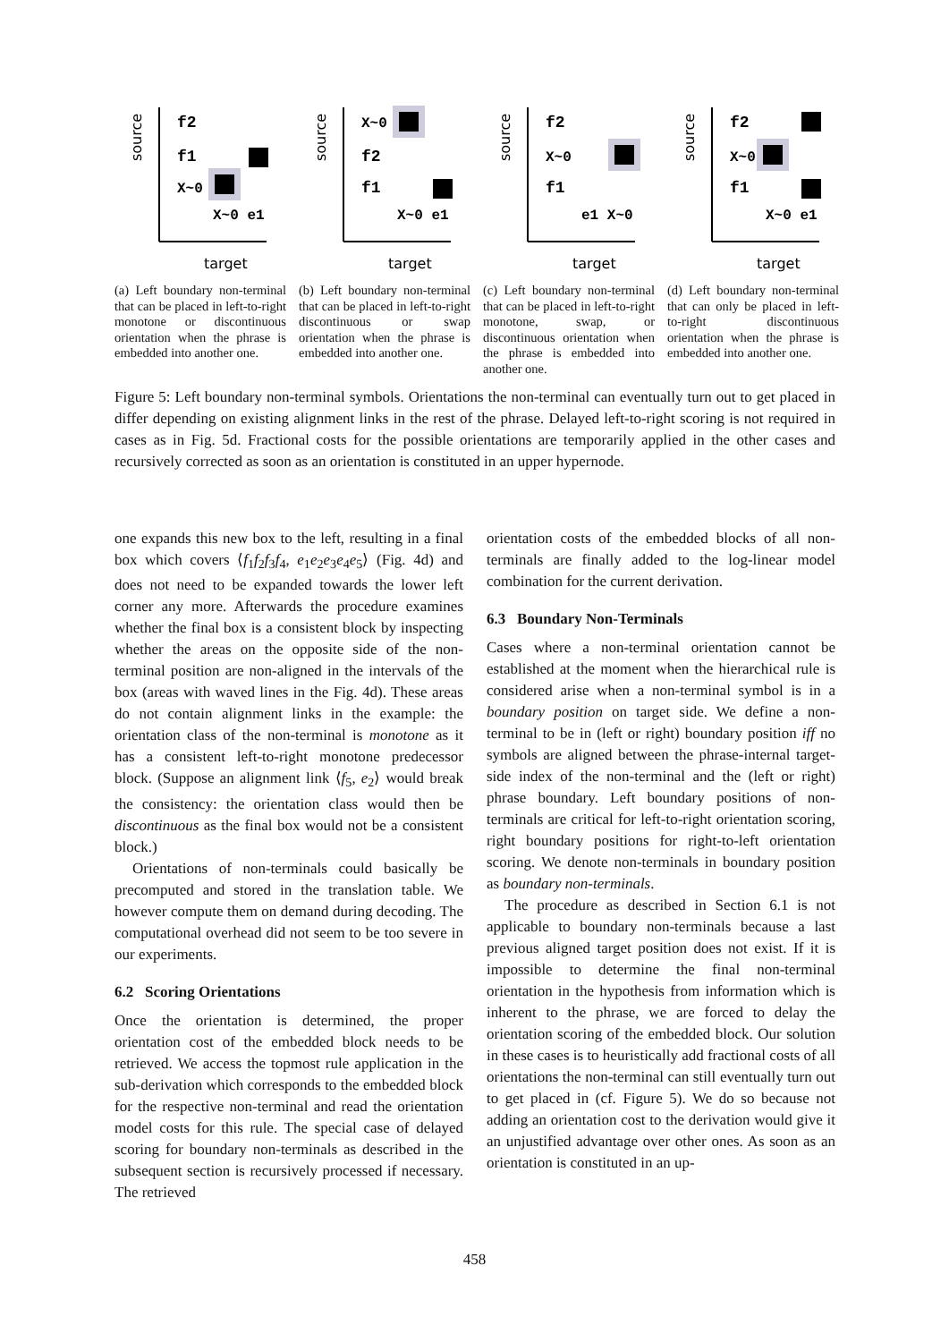source
f2
f1
X~0
X~0 e1
target
(a) Left boundary non-terminal that can be placed in left-to-right monotone or discontinuous orientation when the phrase is embedded into another one.
source
X~0
f2
f1
X~0 e1
target
(b) Left boundary non-terminal that can be placed in left-to-right discontinuous or swap orientation when the phrase is embedded into another one.
source
f2
X~0
f1
e1 X~0
target
(c) Left boundary non-terminal that can be placed in left-to-right monotone, swap, or discontinuous orientation when the phrase is embedded into another one.
source
f2
X~0
f1
X~0 e1
target
(d) Left boundary non-terminal that can only be placed in left-to-right discontinuous orientation when the phrase is embedded into another one.
Figure 5: Left boundary non-terminal symbols. Orientations the non-terminal can eventually turn out to get placed in differ depending on existing alignment links in the rest of the phrase. Delayed left-to-right scoring is not required in cases as in Fig. 5d. Fractional costs for the possible orientations are temporarily applied in the other cases and recursively corrected as soon as an orientation is constituted in an upper hypernode.
one expands this new box to the left, resulting in a final box which covers ⟨f<sub>1</sub>f<sub>2</sub>f<sub>3</sub>f<sub>4</sub>, e<sub>1</sub>e<sub>2</sub>e<sub>3</sub>e<sub>4</sub>e<sub>5</sub>⟩ (Fig. 4d) and does not need to be expanded towards the lower left corner any more. Afterwards the procedure examines whether the final box is a consistent block by inspecting whether the areas on the opposite side of the non-terminal position are non-aligned in the intervals of the box (areas with waved lines in the Fig. 4d). These areas do not contain alignment links in the example: the orientation class of the non-terminal is monotone as it has a consistent left-to-right monotone predecessor block. (Suppose an alignment link ⟨f<sub>5</sub>, e<sub>2</sub>⟩ would break the consistency: the orientation class would then be discontinuous as the final box would not be a consistent block.)
Orientations of non-terminals could basically be precomputed and stored in the translation table. We however compute them on demand during decoding. The computational overhead did not seem to be too severe in our experiments.
6.2 Scoring Orientations
Once the orientation is determined, the proper orientation cost of the embedded block needs to be retrieved. We access the topmost rule application in the sub-derivation which corresponds to the embedded block for the respective non-terminal and read the orientation model costs for this rule. The special case of delayed scoring for boundary non-terminals as described in the subsequent section is recursively processed if necessary. The retrieved
orientation costs of the embedded blocks of all non-terminals are finally added to the log-linear model combination for the current derivation.
6.3 Boundary Non-Terminals
Cases where a non-terminal orientation cannot be established at the moment when the hierarchical rule is considered arise when a non-terminal symbol is in a boundary position on target side. We define a non-terminal to be in (left or right) boundary position iff no symbols are aligned between the phrase-internal target-side index of the non-terminal and the (left or right) phrase boundary. Left boundary positions of non-terminals are critical for left-to-right orientation scoring, right boundary positions for right-to-left orientation scoring. We denote non-terminals in boundary position as boundary non-terminals.
The procedure as described in Section 6.1 is not applicable to boundary non-terminals because a last previous aligned target position does not exist. If it is impossible to determine the final non-terminal orientation in the hypothesis from information which is inherent to the phrase, we are forced to delay the orientation scoring of the embedded block. Our solution in these cases is to heuristically add fractional costs of all orientations the non-terminal can still eventually turn out to get placed in (cf. Figure 5). We do so because not adding an orientation cost to the derivation would give it an unjustified advantage over other ones. As soon as an orientation is constituted in an up-
458